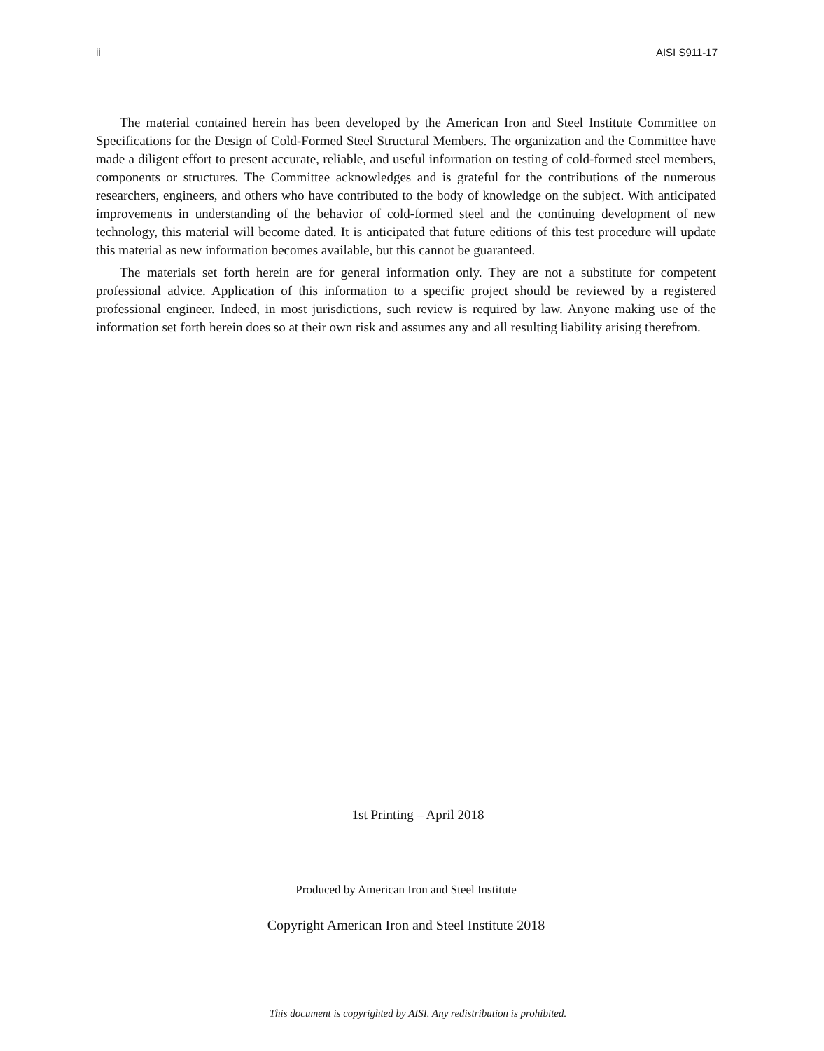ii AISI S911-17
The material contained herein has been developed by the American Iron and Steel Institute Committee on Specifications for the Design of Cold-Formed Steel Structural Members. The organization and the Committee have made a diligent effort to present accurate, reliable, and useful information on testing of cold-formed steel members, components or structures. The Committee acknowledges and is grateful for the contributions of the numerous researchers, engineers, and others who have contributed to the body of knowledge on the subject. With anticipated improvements in understanding of the behavior of cold-formed steel and the continuing development of new technology, this material will become dated. It is anticipated that future editions of this test procedure will update this material as new information becomes available, but this cannot be guaranteed.
The materials set forth herein are for general information only. They are not a substitute for competent professional advice. Application of this information to a specific project should be reviewed by a registered professional engineer. Indeed, in most jurisdictions, such review is required by law. Anyone making use of the information set forth herein does so at their own risk and assumes any and all resulting liability arising therefrom.
1st Printing – April 2018
Produced by American Iron and Steel Institute
Copyright American Iron and Steel Institute 2018
This document is copyrighted by AISI. Any redistribution is prohibited.